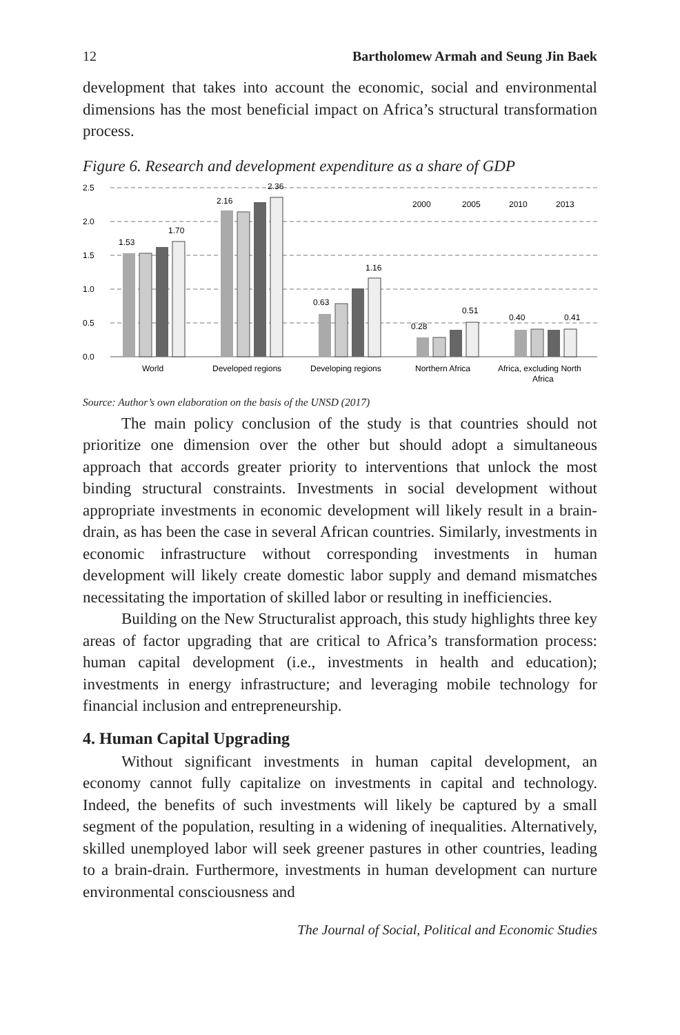12 Bartholomew Armah and Seung Jin Baek
development that takes into account the economic, social and environmental dimensions has the most beneficial impact on Africa’s structural transformation process.
Figure 6. Research and development expenditure as a share of GDP
2.5
2.0
1.5
1.0
0.5
0.0
1.53
1.70
2.16
2.36
0.63
1.16
0.28
0.51
0.40
0.41
2000
2005
2010
2013
World
Developed regions
Developing regions
Northern Africa
Africa, excluding North
Africa
Source: Author’s own elaboration on the basis of the UNSD (2017)
The main policy conclusion of the study is that countries should not prioritize one dimension over the other but should adopt a simultaneous approach that accords greater priority to interventions that unlock the most binding structural constraints. Investments in social development without appropriate investments in economic development will likely result in a brain-drain, as has been the case in several African countries. Similarly, investments in economic infrastructure without corresponding investments in human development will likely create domestic labor supply and demand mismatches necessitating the importation of skilled labor or resulting in inefficiencies.
Building on the New Structuralist approach, this study highlights three key areas of factor upgrading that are critical to Africa’s transformation process: human capital development (i.e., investments in health and education); investments in energy infrastructure; and leveraging mobile technology for financial inclusion and entrepreneurship.
4. Human Capital Upgrading
Without significant investments in human capital development, an economy cannot fully capitalize on investments in capital and technology. Indeed, the benefits of such investments will likely be captured by a small segment of the population, resulting in a widening of inequalities. Alternatively, skilled unemployed labor will seek greener pastures in other countries, leading to a brain-drain. Furthermore, investments in human development can nurture environmental consciousness and
The Journal of Social, Political and Economic Studies